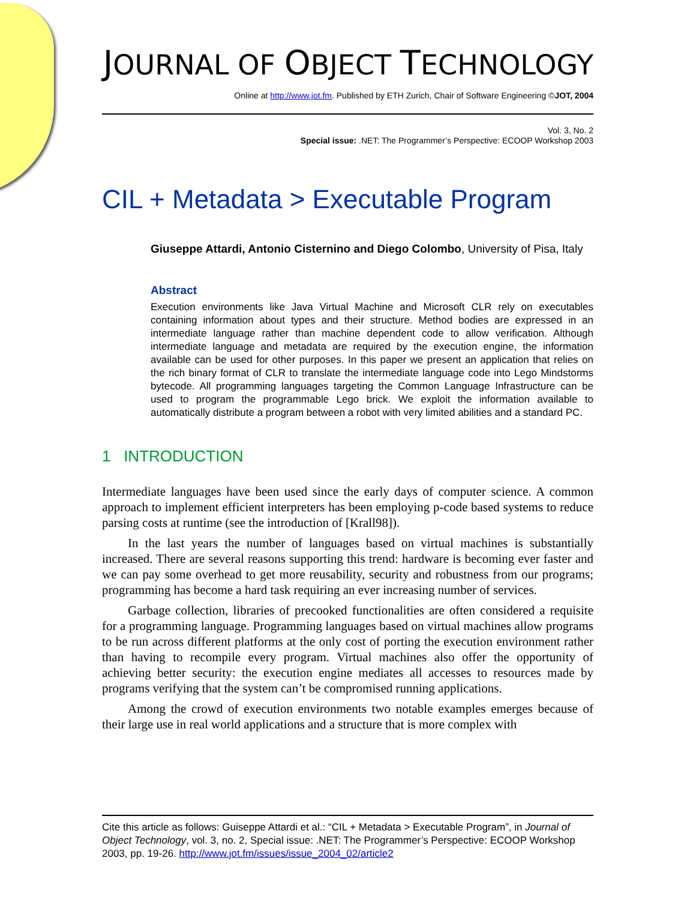JOURNAL OF OBJECT TECHNOLOGY
Online at http://www.jot.fm. Published by ETH Zurich, Chair of Software Engineering ©JOT, 2004
Vol. 3, No. 2
Special issue: .NET: The Programmer’s Perspective: ECOOP Workshop 2003
CIL + Metadata > Executable Program
Giuseppe Attardi, Antonio Cisternino and Diego Colombo, University of Pisa, Italy
Abstract
Execution environments like Java Virtual Machine and Microsoft CLR rely on executables containing information about types and their structure. Method bodies are expressed in an intermediate language rather than machine dependent code to allow verification. Although intermediate language and metadata are required by the execution engine, the information available can be used for other purposes. In this paper we present an application that relies on the rich binary format of CLR to translate the intermediate language code into Lego Mindstorms bytecode. All programming languages targeting the Common Language Infrastructure can be used to program the programmable Lego brick. We exploit the information available to automatically distribute a program between a robot with very limited abilities and a standard PC.
1 INTRODUCTION
Intermediate languages have been used since the early days of computer science. A common approach to implement efficient interpreters has been employing p-code based systems to reduce parsing costs at runtime (see the introduction of [Krall98]).
In the last years the number of languages based on virtual machines is substantially increased. There are several reasons supporting this trend: hardware is becoming ever faster and we can pay some overhead to get more reusability, security and robustness from our programs; programming has become a hard task requiring an ever increasing number of services.
Garbage collection, libraries of precooked functionalities are often considered a requisite for a programming language. Programming languages based on virtual machines allow programs to be run across different platforms at the only cost of porting the execution environment rather than having to recompile every program. Virtual machines also offer the opportunity of achieving better security: the execution engine mediates all accesses to resources made by programs verifying that the system can’t be compromised running applications.
Among the crowd of execution environments two notable examples emerges because of their large use in real world applications and a structure that is more complex with
Cite this article as follows: Guiseppe Attardi et al.: “CIL + Metadata > Executable Program”, in Journal of Object Technology, vol. 3, no. 2, Special issue: .NET: The Programmer’s Perspective: ECOOP Workshop 2003, pp. 19-26. http://www.jot.fm/issues/issue_2004_02/article2